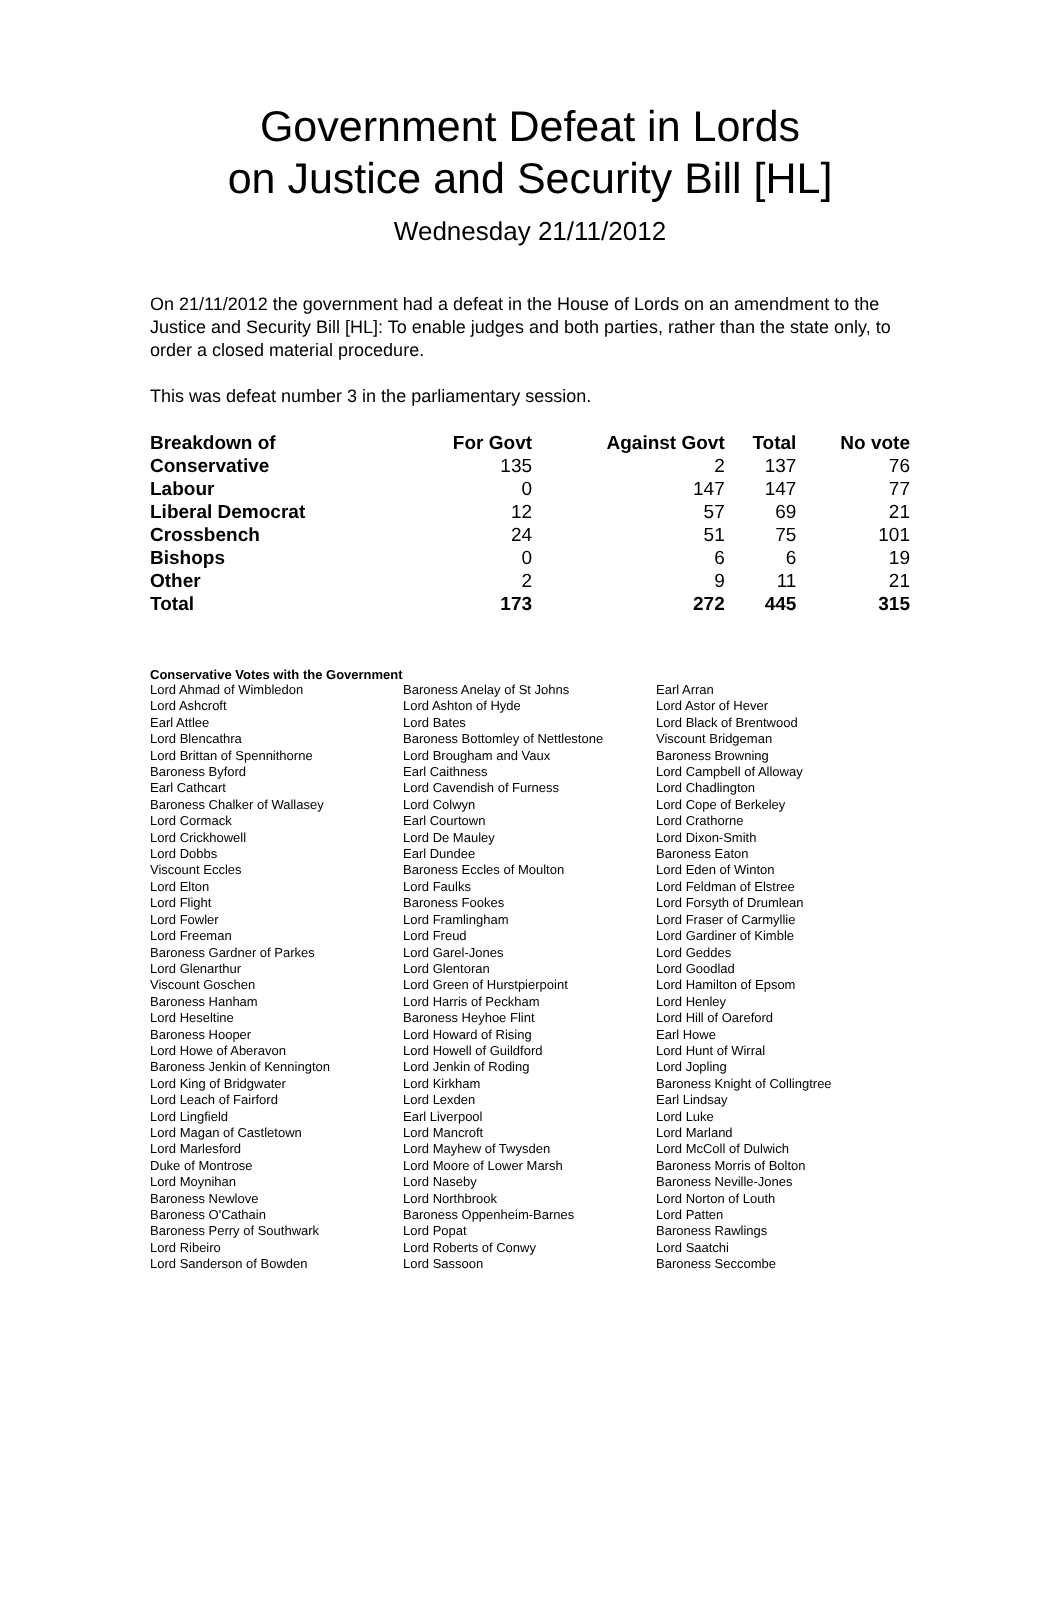Government Defeat in Lords
on Justice and Security Bill [HL]
Wednesday 21/11/2012
On 21/11/2012 the government had a defeat in the House of Lords on an amendment to the Justice and Security Bill [HL]: To enable judges and both parties, rather than the state only, to order a closed material procedure.
This was defeat number 3 in the parliamentary session.
| Breakdown of | For Govt | Against Govt | Total | No vote |
| --- | --- | --- | --- | --- |
| Conservative | 135 | 2 | 137 | 76 |
| Labour | 0 | 147 | 147 | 77 |
| Liberal Democrat | 12 | 57 | 69 | 21 |
| Crossbench | 24 | 51 | 75 | 101 |
| Bishops | 0 | 6 | 6 | 19 |
| Other | 2 | 9 | 11 | 21 |
| Total | 173 | 272 | 445 | 315 |
Conservative Votes with the Government
| Lord Ahmad of Wimbledon | Baroness Anelay of St Johns | Earl Arran |
| Lord Ashcroft | Lord Ashton of Hyde | Lord Astor of Hever |
| Earl Attlee | Lord Bates | Lord Black of Brentwood |
| Lord Blencathra | Baroness Bottomley of Nettlestone | Viscount Bridgeman |
| Lord Brittan of Spennithorne | Lord Brougham and Vaux | Baroness Browning |
| Baroness Byford | Earl Caithness | Lord Campbell of Alloway |
| Earl Cathcart | Lord Cavendish of Furness | Lord Chadlington |
| Baroness Chalker of Wallasey | Lord Colwyn | Lord Cope of Berkeley |
| Lord Cormack | Earl Courtown | Lord Crathorne |
| Lord Crickhowell | Lord De Mauley | Lord Dixon-Smith |
| Lord Dobbs | Earl Dundee | Baroness Eaton |
| Viscount Eccles | Baroness Eccles of Moulton | Lord Eden of Winton |
| Lord Elton | Lord Faulks | Lord Feldman of Elstree |
| Lord Flight | Baroness Fookes | Lord Forsyth of Drumlean |
| Lord Fowler | Lord Framlingham | Lord Fraser of Carmyllie |
| Lord Freeman | Lord Freud | Lord Gardiner of Kimble |
| Baroness Gardner of Parkes | Lord Garel-Jones | Lord Geddes |
| Lord Glenarthur | Lord Glentoran | Lord Goodlad |
| Viscount Goschen | Lord Green of Hurstpierpoint | Lord Hamilton of Epsom |
| Baroness Hanham | Lord Harris of Peckham | Lord Henley |
| Lord Heseltine | Baroness Heyhoe Flint | Lord Hill of Oareford |
| Baroness Hooper | Lord Howard of Rising | Earl Howe |
| Lord Howe of Aberavon | Lord Howell of Guildford | Lord Hunt of Wirral |
| Baroness Jenkin of Kennington | Lord Jenkin of Roding | Lord Jopling |
| Lord King of Bridgwater | Lord Kirkham | Baroness Knight of Collingtree |
| Lord Leach of Fairford | Lord Lexden | Earl Lindsay |
| Lord Lingfield | Earl Liverpool | Lord Luke |
| Lord Magan of Castletown | Lord Mancroft | Lord Marland |
| Lord Marlesford | Lord Mayhew of Twysden | Lord McColl of Dulwich |
| Duke of Montrose | Lord Moore of Lower Marsh | Baroness Morris of Bolton |
| Lord Moynihan | Lord Naseby | Baroness Neville-Jones |
| Baroness Newlove | Lord Northbrook | Lord Norton of Louth |
| Baroness O'Cathain | Baroness Oppenheim-Barnes | Lord Patten |
| Baroness Perry of Southwark | Lord Popat | Baroness Rawlings |
| Lord Ribeiro | Lord Roberts of Conwy | Lord Saatchi |
| Lord Sanderson of Bowden | Lord Sassoon | Baroness Seccombe |